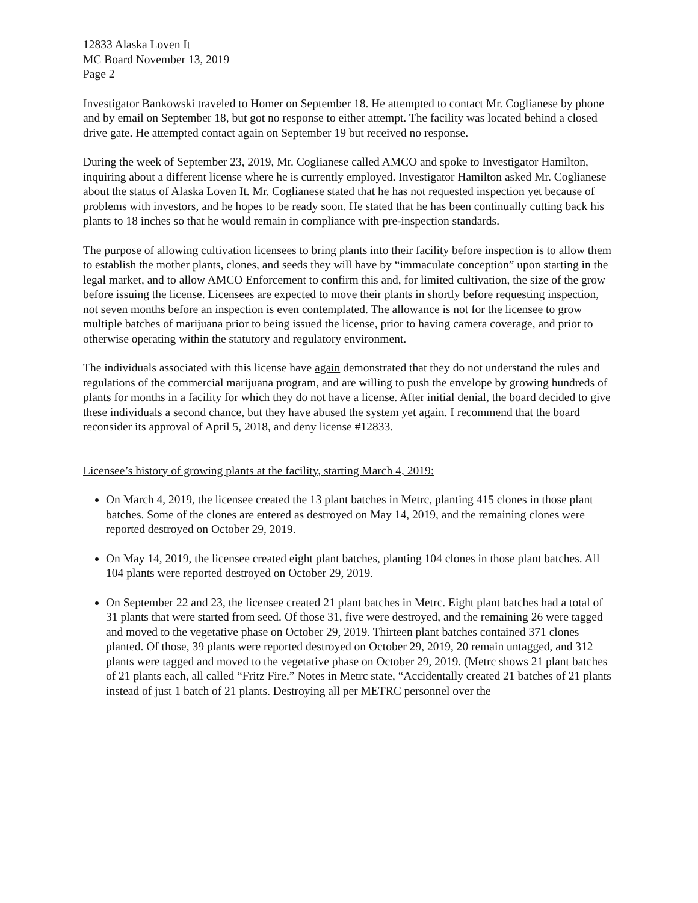12833 Alaska Loven It
MC Board November 13, 2019
Page 2
Investigator Bankowski traveled to Homer on September 18. He attempted to contact Mr. Coglianese by phone and by email on September 18, but got no response to either attempt. The facility was located behind a closed drive gate. He attempted contact again on September 19 but received no response.
During the week of September 23, 2019, Mr. Coglianese called AMCO and spoke to Investigator Hamilton, inquiring about a different license where he is currently employed. Investigator Hamilton asked Mr. Coglianese about the status of Alaska Loven It. Mr. Coglianese stated that he has not requested inspection yet because of problems with investors, and he hopes to be ready soon. He stated that he has been continually cutting back his plants to 18 inches so that he would remain in compliance with pre-inspection standards.
The purpose of allowing cultivation licensees to bring plants into their facility before inspection is to allow them to establish the mother plants, clones, and seeds they will have by “immaculate conception” upon starting in the legal market, and to allow AMCO Enforcement to confirm this and, for limited cultivation, the size of the grow before issuing the license. Licensees are expected to move their plants in shortly before requesting inspection, not seven months before an inspection is even contemplated. The allowance is not for the licensee to grow multiple batches of marijuana prior to being issued the license, prior to having camera coverage, and prior to otherwise operating within the statutory and regulatory environment.
The individuals associated with this license have again demonstrated that they do not understand the rules and regulations of the commercial marijuana program, and are willing to push the envelope by growing hundreds of plants for months in a facility for which they do not have a license. After initial denial, the board decided to give these individuals a second chance, but they have abused the system yet again. I recommend that the board reconsider its approval of April 5, 2018, and deny license #12833.
Licensee’s history of growing plants at the facility, starting March 4, 2019:
On March 4, 2019, the licensee created the 13 plant batches in Metrc, planting 415 clones in those plant batches. Some of the clones are entered as destroyed on May 14, 2019, and the remaining clones were reported destroyed on October 29, 2019.
On May 14, 2019, the licensee created eight plant batches, planting 104 clones in those plant batches. All 104 plants were reported destroyed on October 29, 2019.
On September 22 and 23, the licensee created 21 plant batches in Metrc. Eight plant batches had a total of 31 plants that were started from seed. Of those 31, five were destroyed, and the remaining 26 were tagged and moved to the vegetative phase on October 29, 2019. Thirteen plant batches contained 371 clones planted. Of those, 39 plants were reported destroyed on October 29, 2019, 20 remain untagged, and 312 plants were tagged and moved to the vegetative phase on October 29, 2019. (Metrc shows 21 plant batches of 21 plants each, all called “Fritz Fire.” Notes in Metrc state, “Accidentally created 21 batches of 21 plants instead of just 1 batch of 21 plants. Destroying all per METRC personnel over the